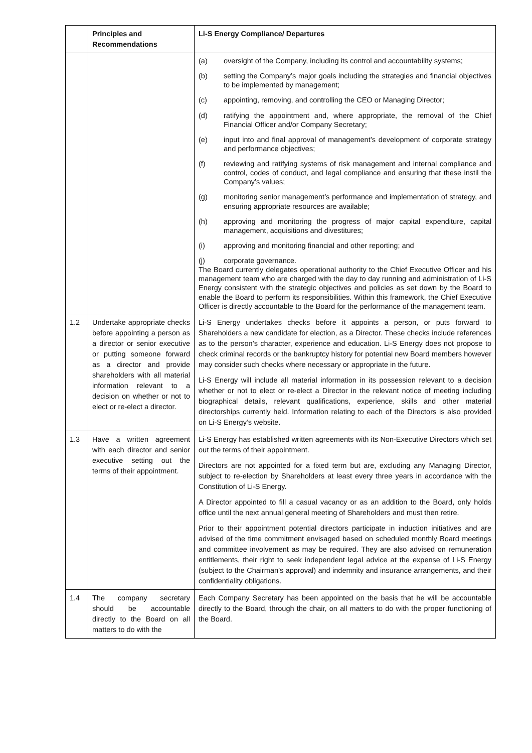| | Principles and Recommendations | Li-S Energy Compliance/ Departures |
| --- | --- | --- |
| | | (a) oversight of the Company, including its control and accountability systems; (b) setting the Company’s major goals including the strategies and financial objectives to be implemented by management; (c) appointing, removing, and controlling the CEO or Managing Director; (d) ratifying the appointment and, where appropriate, the removal of the Chief Financial Officer and/or Company Secretary; (e) input into and final approval of management’s development of corporate strategy and performance objectives; (f) reviewing and ratifying systems of risk management and internal compliance and control, codes of conduct, and legal compliance and ensuring that these instil the Company’s values; (g) monitoring senior management’s performance and implementation of strategy, and ensuring appropriate resources are available; (h) approving and monitoring the progress of major capital expenditure, capital management, acquisitions and divestitures; (i) approving and monitoring financial and other reporting; and (j) corporate governance. The Board currently delegates operational authority to the Chief Executive Officer and his management team who are charged with the day to day running and administration of Li-S Energy consistent with the strategic objectives and policies as set down by the Board to enable the Board to perform its responsibilities. Within this framework, the Chief Executive Officer is directly accountable to the Board for the performance of the management team. |
| 1.2 | Undertake appropriate checks before appointing a person as a director or senior executive or putting someone forward as a director and provide shareholders with all material information relevant to a decision on whether or not to elect or re-elect a director. | Li-S Energy undertakes checks before it appoints a person, or puts forward to Shareholders a new candidate for election, as a Director. These checks include references as to the person’s character, experience and education. Li-S Energy does not propose to check criminal records or the bankruptcy history for potential new Board members however may consider such checks where necessary or appropriate in the future. Li-S Energy will include all material information in its possession relevant to a decision whether or not to elect or re-elect a Director in the relevant notice of meeting including biographical details, relevant qualifications, experience, skills and other material directorships currently held. Information relating to each of the Directors is also provided on Li-S Energy’s website. |
| 1.3 | Have a written agreement with each director and senior executive setting out the terms of their appointment. | Li-S Energy has established written agreements with its Non-Executive Directors which set out the terms of their appointment. Directors are not appointed for a fixed term but are, excluding any Managing Director, subject to re-election by Shareholders at least every three years in accordance with the Constitution of Li-S Energy. A Director appointed to fill a casual vacancy or as an addition to the Board, only holds office until the next annual general meeting of Shareholders and must then retire. Prior to their appointment potential directors participate in induction initiatives and are advised of the time commitment envisaged based on scheduled monthly Board meetings and committee involvement as may be required. They are also advised on remuneration entitlements, their right to seek independent legal advice at the expense of Li-S Energy (subject to the Chairman’s approval) and indemnity and insurance arrangements, and their confidentiality obligations. |
| 1.4 | The company secretary should be accountable directly to the Board on all matters to do with the | Each Company Secretary has been appointed on the basis that he will be accountable directly to the Board, through the chair, on all matters to do with the proper functioning of the Board. |